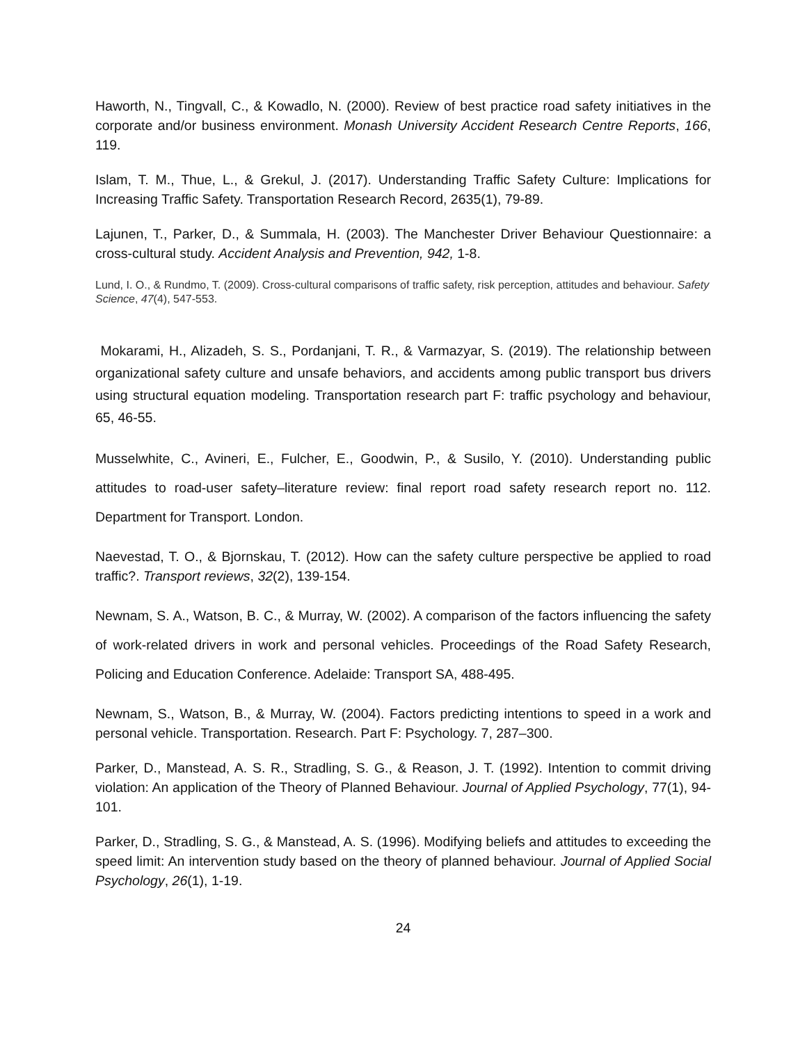Haworth, N., Tingvall, C., & Kowadlo, N. (2000). Review of best practice road safety initiatives in the corporate and/or business environment. Monash University Accident Research Centre Reports, 166, 119.
Islam, T. M., Thue, L., & Grekul, J. (2017). Understanding Traffic Safety Culture: Implications for Increasing Traffic Safety. Transportation Research Record, 2635(1), 79-89.
Lajunen, T., Parker, D., & Summala, H. (2003). The Manchester Driver Behaviour Questionnaire: a cross-cultural study. Accident Analysis and Prevention, 942, 1-8.
Lund, I. O., & Rundmo, T. (2009). Cross-cultural comparisons of traffic safety, risk perception, attitudes and behaviour. Safety Science, 47(4), 547-553.
Mokarami, H., Alizadeh, S. S., Pordanjani, T. R., & Varmazyar, S. (2019). The relationship between organizational safety culture and unsafe behaviors, and accidents among public transport bus drivers using structural equation modeling. Transportation research part F: traffic psychology and behaviour, 65, 46-55.
Musselwhite, C., Avineri, E., Fulcher, E., Goodwin, P., & Susilo, Y. (2010). Understanding public attitudes to road-user safety–literature review: final report road safety research report no. 112. Department for Transport. London.
Naevestad, T. O., & Bjornskau, T. (2012). How can the safety culture perspective be applied to road traffic?. Transport reviews, 32(2), 139-154.
Newnam, S. A., Watson, B. C., & Murray, W. (2002). A comparison of the factors influencing the safety of work-related drivers in work and personal vehicles. Proceedings of the Road Safety Research, Policing and Education Conference. Adelaide: Transport SA, 488-495.
Newnam, S., Watson, B., & Murray, W. (2004). Factors predicting intentions to speed in a work and personal vehicle. Transportation. Research. Part F: Psychology. 7, 287–300.
Parker, D., Manstead, A. S. R., Stradling, S. G., & Reason, J. T. (1992). Intention to commit driving violation: An application of the Theory of Planned Behaviour. Journal of Applied Psychology, 77(1), 94-101.
Parker, D., Stradling, S. G., & Manstead, A. S. (1996). Modifying beliefs and attitudes to exceeding the speed limit: An intervention study based on the theory of planned behaviour. Journal of Applied Social Psychology, 26(1), 1-19.
24